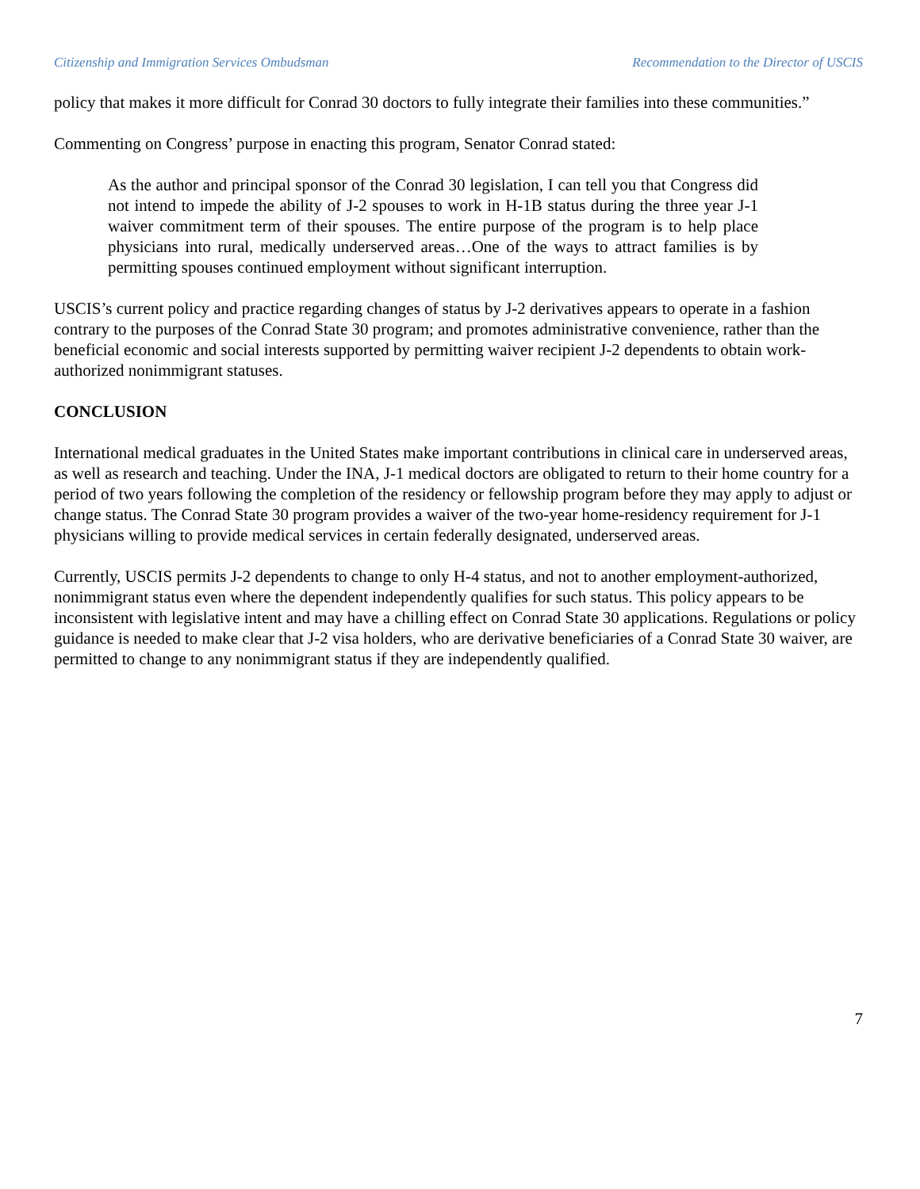Citizenship and Immigration Services Ombudsman Recommendation to the Director of USCIS
policy that makes it more difficult for Conrad 30 doctors to fully integrate their families into these communities.”
Commenting on Congress’ purpose in enacting this program, Senator Conrad stated:
As the author and principal sponsor of the Conrad 30 legislation, I can tell you that Congress did not intend to impede the ability of J-2 spouses to work in H-1B status during the three year J-1 waiver commitment term of their spouses. The entire purpose of the program is to help place physicians into rural, medically underserved areas…One of the ways to attract families is by permitting spouses continued employment without significant interruption.
USCIS’s current policy and practice regarding changes of status by J-2 derivatives appears to operate in a fashion contrary to the purposes of the Conrad State 30 program; and promotes administrative convenience, rather than the beneficial economic and social interests supported by permitting waiver recipient J-2 dependents to obtain work-authorized nonimmigrant statuses.
CONCLUSION
International medical graduates in the United States make important contributions in clinical care in underserved areas, as well as research and teaching. Under the INA, J-1 medical doctors are obligated to return to their home country for a period of two years following the completion of the residency or fellowship program before they may apply to adjust or change status. The Conrad State 30 program provides a waiver of the two-year home-residency requirement for J-1 physicians willing to provide medical services in certain federally designated, underserved areas.
Currently, USCIS permits J-2 dependents to change to only H-4 status, and not to another employment-authorized, nonimmigrant status even where the dependent independently qualifies for such status. This policy appears to be inconsistent with legislative intent and may have a chilling effect on Conrad State 30 applications. Regulations or policy guidance is needed to make clear that J-2 visa holders, who are derivative beneficiaries of a Conrad State 30 waiver, are permitted to change to any nonimmigrant status if they are independently qualified.
7